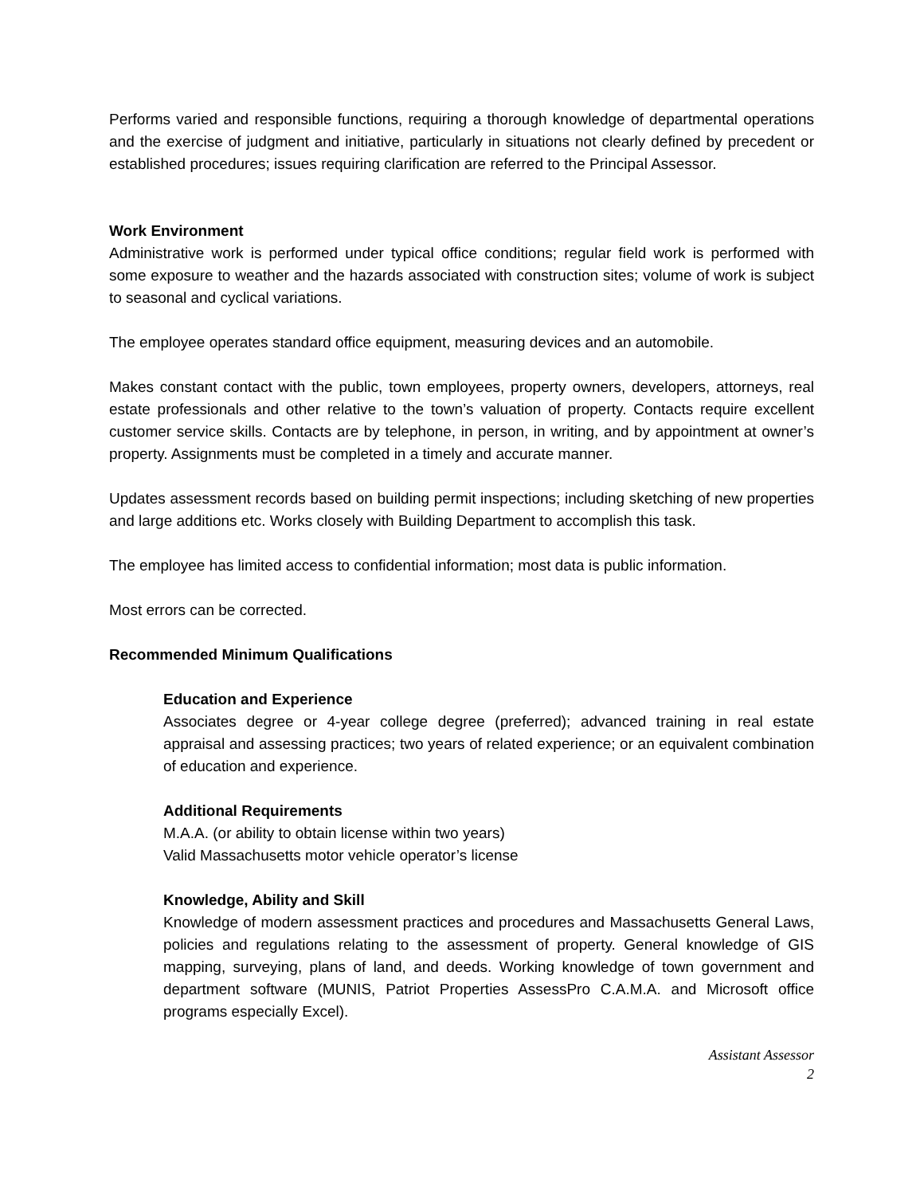Performs varied and responsible functions, requiring a thorough knowledge of departmental operations and the exercise of judgment and initiative, particularly in situations not clearly defined by precedent or established procedures; issues requiring clarification are referred to the Principal Assessor.
Work Environment
Administrative work is performed under typical office conditions; regular field work is performed with some exposure to weather and the hazards associated with construction sites; volume of work is subject to seasonal and cyclical variations.
The employee operates standard office equipment, measuring devices and an automobile.
Makes constant contact with the public, town employees, property owners, developers, attorneys, real estate professionals and other relative to the town’s valuation of property. Contacts require excellent customer service skills. Contacts are by telephone, in person, in writing, and by appointment at owner’s property. Assignments must be completed in a timely and accurate manner.
Updates assessment records based on building permit inspections; including sketching of new properties and large additions etc. Works closely with Building Department to accomplish this task.
The employee has limited access to confidential information; most data is public information.
Most errors can be corrected.
Recommended Minimum Qualifications
Education and Experience
Associates degree or 4-year college degree (preferred); advanced training in real estate appraisal and assessing practices; two years of related experience; or an equivalent combination of education and experience.
Additional Requirements
M.A.A. (or ability to obtain license within two years)
Valid Massachusetts motor vehicle operator’s license
Knowledge, Ability and Skill
Knowledge of modern assessment practices and procedures and Massachusetts General Laws, policies and regulations relating to the assessment of property. General knowledge of GIS mapping, surveying, plans of land, and deeds. Working knowledge of town government and department software (MUNIS, Patriot Properties AssessPro C.A.M.A. and Microsoft office programs especially Excel).
Assistant Assessor
2